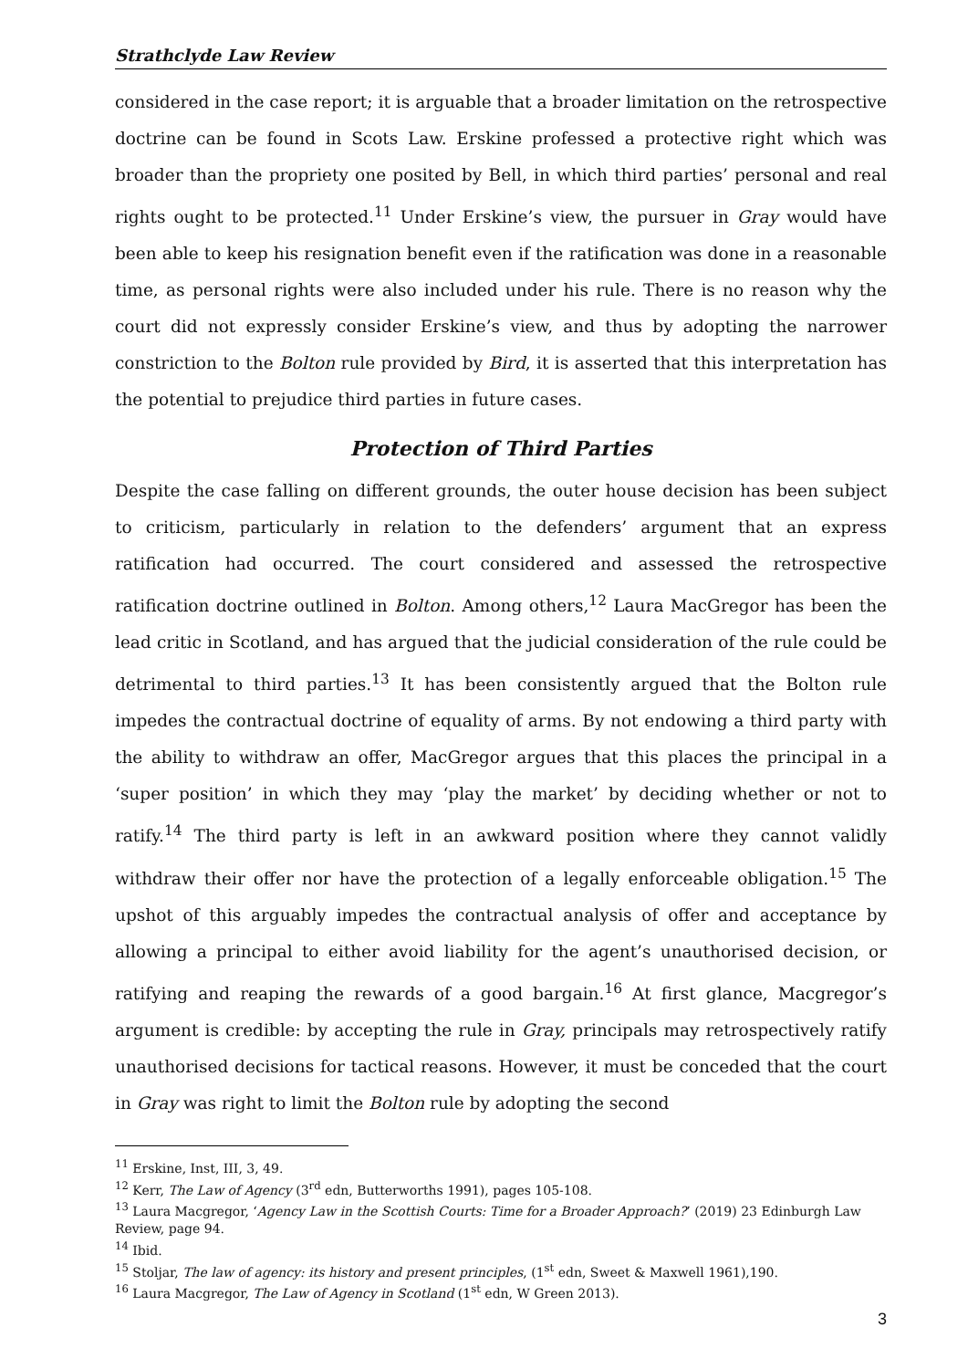Strathclyde Law Review
considered in the case report; it is arguable that a broader limitation on the retrospective doctrine can be found in Scots Law. Erskine professed a protective right which was broader than the propriety one posited by Bell, in which third parties’ personal and real rights ought to be protected.<sup>11</sup> Under Erskine’s view, the pursuer in Gray would have been able to keep his resignation benefit even if the ratification was done in a reasonable time, as personal rights were also included under his rule. There is no reason why the court did not expressly consider Erskine’s view, and thus by adopting the narrower constriction to the Bolton rule provided by Bird, it is asserted that this interpretation has the potential to prejudice third parties in future cases.
Protection of Third Parties
Despite the case falling on different grounds, the outer house decision has been subject to criticism, particularly in relation to the defenders’ argument that an express ratification had occurred. The court considered and assessed the retrospective ratification doctrine outlined in Bolton. Among others,<sup>12</sup> Laura MacGregor has been the lead critic in Scotland, and has argued that the judicial consideration of the rule could be detrimental to third parties.<sup>13</sup> It has been consistently argued that the Bolton rule impedes the contractual doctrine of equality of arms. By not endowing a third party with the ability to withdraw an offer, MacGregor argues that this places the principal in a ‘super position’ in which they may ‘play the market’ by deciding whether or not to ratify.<sup>14</sup> The third party is left in an awkward position where they cannot validly withdraw their offer nor have the protection of a legally enforceable obligation.<sup>15</sup> The upshot of this arguably impedes the contractual analysis of offer and acceptance by allowing a principal to either avoid liability for the agent’s unauthorised decision, or ratifying and reaping the rewards of a good bargain.<sup>16</sup> At first glance, Macgregor’s argument is credible: by accepting the rule in Gray, principals may retrospectively ratify unauthorised decisions for tactical reasons. However, it must be conceded that the court in Gray was right to limit the Bolton rule by adopting the second
<sup>11</sup> Erskine, Inst, III, 3, 49.
<sup>12</sup> Kerr, The Law of Agency (3<sup>rd</sup> edn, Butterworths 1991), pages 105-108.
<sup>13</sup> Laura Macgregor, ‘Agency Law in the Scottish Courts: Time for a Broader Approach?’ (2019) 23 Edinburgh Law Review, page 94.
<sup>14</sup> Ibid.
<sup>15</sup> Stoljar, The law of agency: its history and present principles, (1<sup>st</sup> edn, Sweet & Maxwell 1961),190.
<sup>16</sup> Laura Macgregor, The Law of Agency in Scotland (1<sup>st</sup> edn, W Green 2013).
3